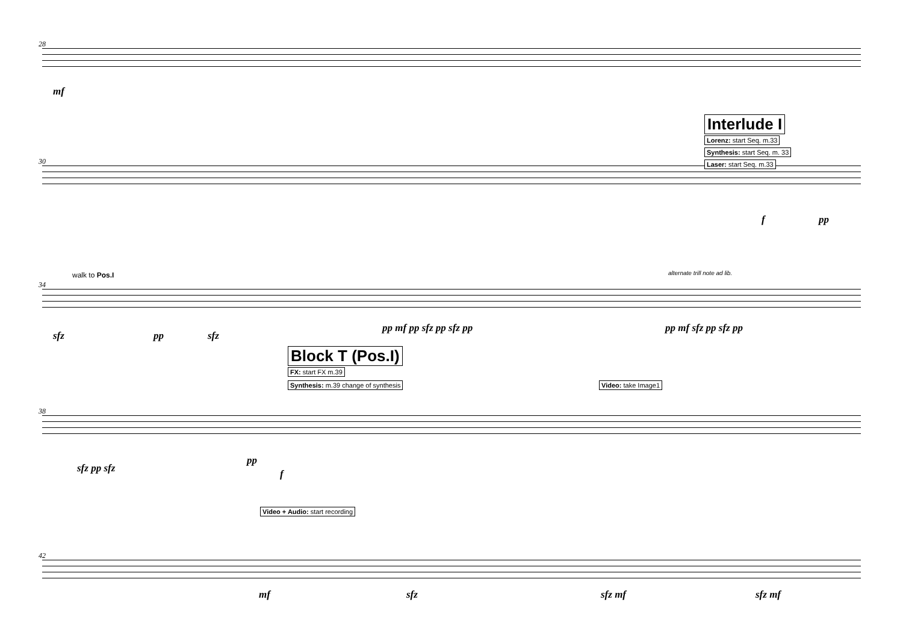28
mf
30
Interlude I
Lorenz: start Seq. m.33
Synthesis: start Seq. m. 33
Laser: start Seq. m.33
f pp
34
walk to Pos.I alternate trill note ad lib.
sfz pp sfz
pp mf pp sfz pp sfz pp pp mf sfz pp sfz pp
38
Block T (Pos.I)
FX: start FX m.39
Synthesis: m.39 change of synthesis
Video: take Image1
sfz pp sfz
pp
f
42
Video + Audio: start recording
mf sfz sfz mf sfz mf